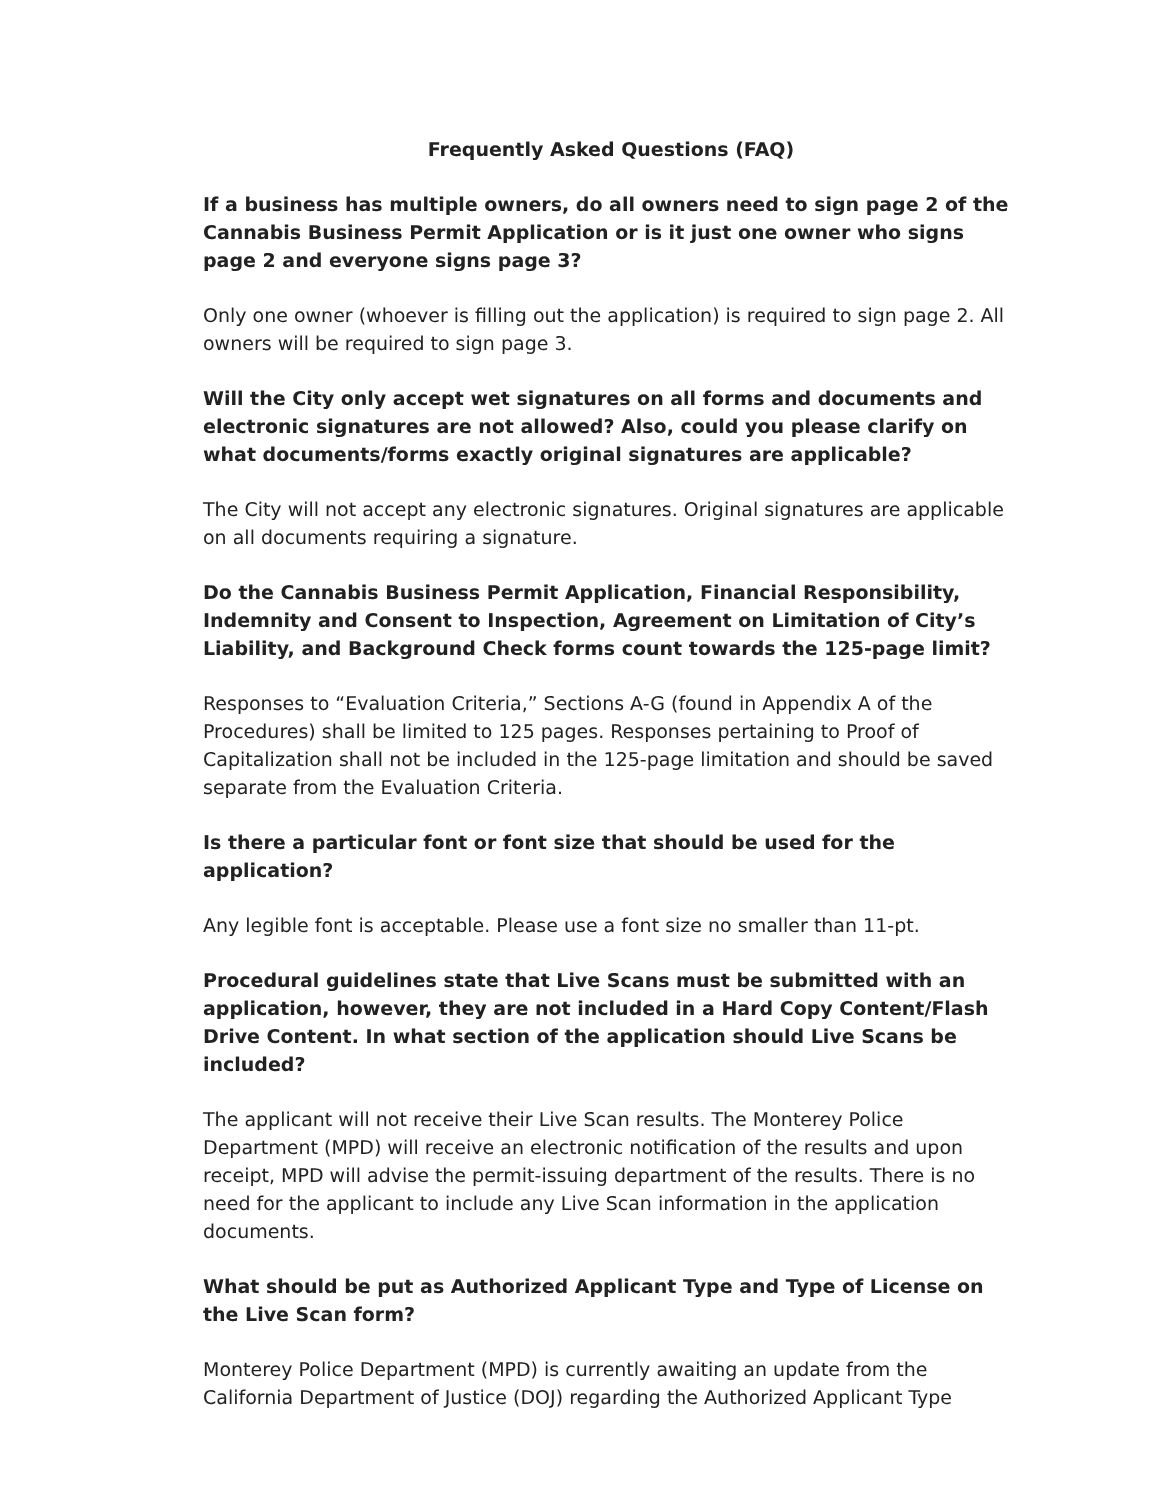Frequently Asked Questions (FAQ)
If a business has multiple owners, do all owners need to sign page 2 of the Cannabis Business Permit Application or is it just one owner who signs page 2 and everyone signs page 3?
Only one owner (whoever is filling out the application) is required to sign page 2. All owners will be required to sign page 3.
Will the City only accept wet signatures on all forms and documents and electronic signatures are not allowed? Also, could you please clarify on what documents/forms exactly original signatures are applicable?
The City will not accept any electronic signatures. Original signatures are applicable on all documents requiring a signature.
Do the Cannabis Business Permit Application, Financial Responsibility, Indemnity and Consent to Inspection, Agreement on Limitation of City’s Liability, and Background Check forms count towards the 125-page limit?
Responses to “Evaluation Criteria,” Sections A-G (found in Appendix A of the Procedures) shall be limited to 125 pages. Responses pertaining to Proof of Capitalization shall not be included in the 125-page limitation and should be saved separate from the Evaluation Criteria.
Is there a particular font or font size that should be used for the application?
Any legible font is acceptable. Please use a font size no smaller than 11-pt.
Procedural guidelines state that Live Scans must be submitted with an application, however, they are not included in a Hard Copy Content/Flash Drive Content. In what section of the application should Live Scans be included?
The applicant will not receive their Live Scan results. The Monterey Police Department (MPD) will receive an electronic notification of the results and upon receipt, MPD will advise the permit-issuing department of the results. There is no need for the applicant to include any Live Scan information in the application documents.
What should be put as Authorized Applicant Type and Type of License on the Live Scan form?
Monterey Police Department (MPD) is currently awaiting an update from the California Department of Justice (DOJ) regarding the Authorized Applicant Type